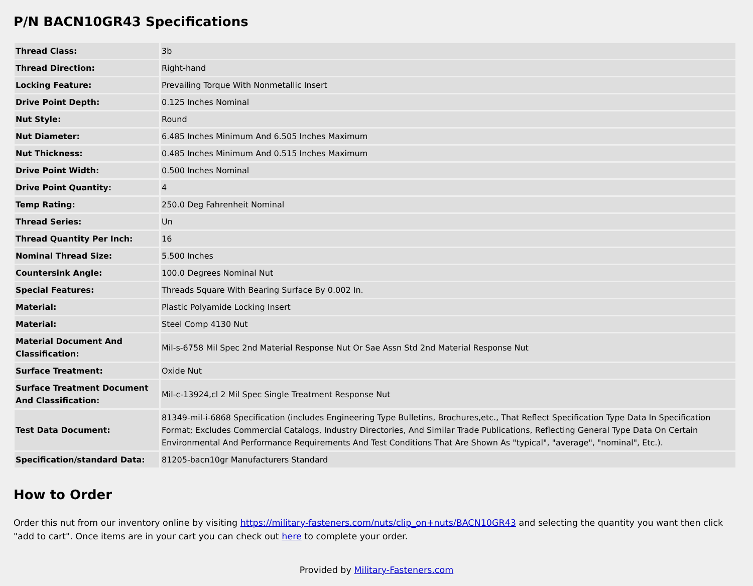P/N BACN10GR43 Specifications
| Thread Class: | 3b |
| Thread Direction: | Right-hand |
| Locking Feature: | Prevailing Torque With Nonmetallic Insert |
| Drive Point Depth: | 0.125 Inches Nominal |
| Nut Style: | Round |
| Nut Diameter: | 6.485 Inches Minimum And 6.505 Inches Maximum |
| Nut Thickness: | 0.485 Inches Minimum And 0.515 Inches Maximum |
| Drive Point Width: | 0.500 Inches Nominal |
| Drive Point Quantity: | 4 |
| Temp Rating: | 250.0 Deg Fahrenheit Nominal |
| Thread Series: | Un |
| Thread Quantity Per Inch: | 16 |
| Nominal Thread Size: | 5.500 Inches |
| Countersink Angle: | 100.0 Degrees Nominal Nut |
| Special Features: | Threads Square With Bearing Surface By 0.002 In. |
| Material: | Plastic Polyamide Locking Insert |
| Material: | Steel Comp 4130 Nut |
| Material Document And Classification: | Mil-s-6758 Mil Spec 2nd Material Response Nut Or Sae Assn Std 2nd Material Response Nut |
| Surface Treatment: | Oxide Nut |
| Surface Treatment Document And Classification: | Mil-c-13924,cl 2 Mil Spec Single Treatment Response Nut |
| Test Data Document: | 81349-mil-i-6868 Specification (includes Engineering Type Bulletins, Brochures,etc., That Reflect Specification Type Data In Specification Format; Excludes Commercial Catalogs, Industry Directories, And Similar Trade Publications, Reflecting General Type Data On Certain Environmental And Performance Requirements And Test Conditions That Are Shown As "typical", "average", "nominal", Etc.). |
| Specification/standard Data: | 81205-bacn10gr Manufacturers Standard |
How to Order
Order this nut from our inventory online by visiting https://military-fasteners.com/nuts/clip_on+nuts/BACN10GR43 and selecting the quantity you want then click "add to cart". Once items are in your cart you can check out here to complete your order.
Provided by Military-Fasteners.com